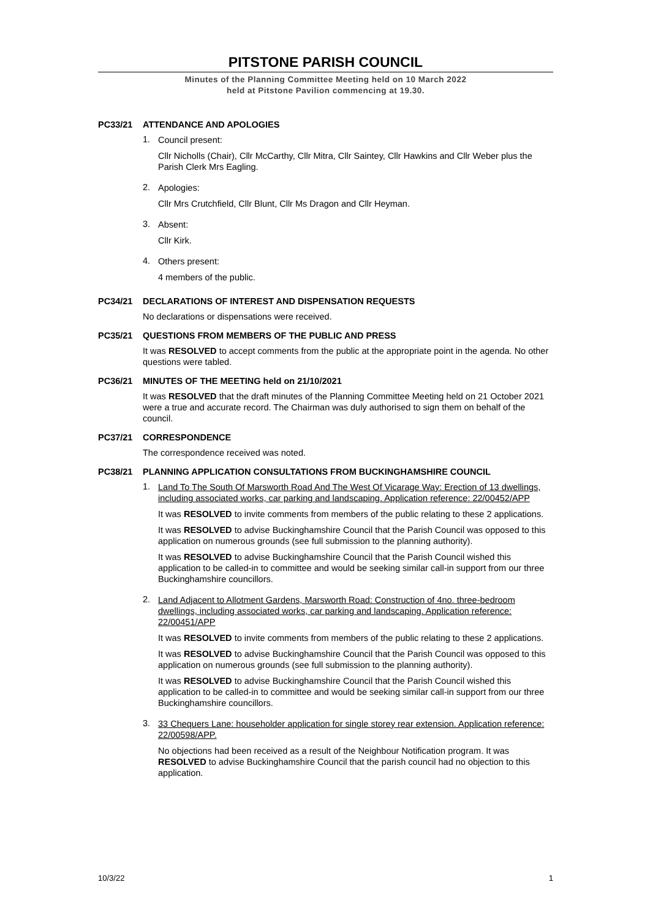PITSTONE PARISH COUNCIL
Minutes of the Planning Committee Meeting held on 10 March 2022
held at Pitstone Pavilion commencing at 19.30.
PC33/21 ATTENDANCE AND APOLOGIES
1.
Council present:
Cllr Nicholls (Chair), Cllr McCarthy, Cllr Mitra, Cllr Saintey, Cllr Hawkins and Cllr Weber plus the Parish Clerk Mrs Eagling.
2.
Apologies:
Cllr Mrs Crutchfield, Cllr Blunt, Cllr Ms Dragon and Cllr Heyman.
3.
Absent:
Cllr Kirk.
4.
Others present:
4 members of the public.
PC34/21 DECLARATIONS OF INTEREST AND DISPENSATION REQUESTS
No declarations or dispensations were received.
PC35/21 QUESTIONS FROM MEMBERS OF THE PUBLIC AND PRESS
It was RESOLVED to accept comments from the public at the appropriate point in the agenda. No other questions were tabled.
PC36/21 MINUTES OF THE MEETING held on 21/10/2021
It was RESOLVED that the draft minutes of the Planning Committee Meeting held on 21 October 2021 were a true and accurate record. The Chairman was duly authorised to sign them on behalf of the council.
PC37/21 CORRESPONDENCE
The correspondence received was noted.
PC38/21 PLANNING APPLICATION CONSULTATIONS FROM BUCKINGHAMSHIRE COUNCIL
1.
Land To The South Of Marsworth Road And The West Of Vicarage Way: Erection of 13 dwellings, including associated works, car parking and landscaping. Application reference: 22/00452/APP
It was RESOLVED to invite comments from members of the public relating to these 2 applications.
It was RESOLVED to advise Buckinghamshire Council that the Parish Council was opposed to this application on numerous grounds (see full submission to the planning authority).
It was RESOLVED to advise Buckinghamshire Council that the Parish Council wished this application to be called-in to committee and would be seeking similar call-in support from our three Buckinghamshire councillors.
2.
Land Adjacent to Allotment Gardens, Marsworth Road: Construction of 4no. three-bedroom dwellings, including associated works, car parking and landscaping. Application reference: 22/00451/APP
It was RESOLVED to invite comments from members of the public relating to these 2 applications.
It was RESOLVED to advise Buckinghamshire Council that the Parish Council was opposed to this application on numerous grounds (see full submission to the planning authority).
It was RESOLVED to advise Buckinghamshire Council that the Parish Council wished this application to be called-in to committee and would be seeking similar call-in support from our three Buckinghamshire councillors.
3.
33 Chequers Lane: householder application for single storey rear extension. Application reference: 22/00598/APP.
No objections had been received as a result of the Neighbour Notification program. It was RESOLVED to advise Buckinghamshire Council that the parish council had no objection to this application.
10/3/22 1